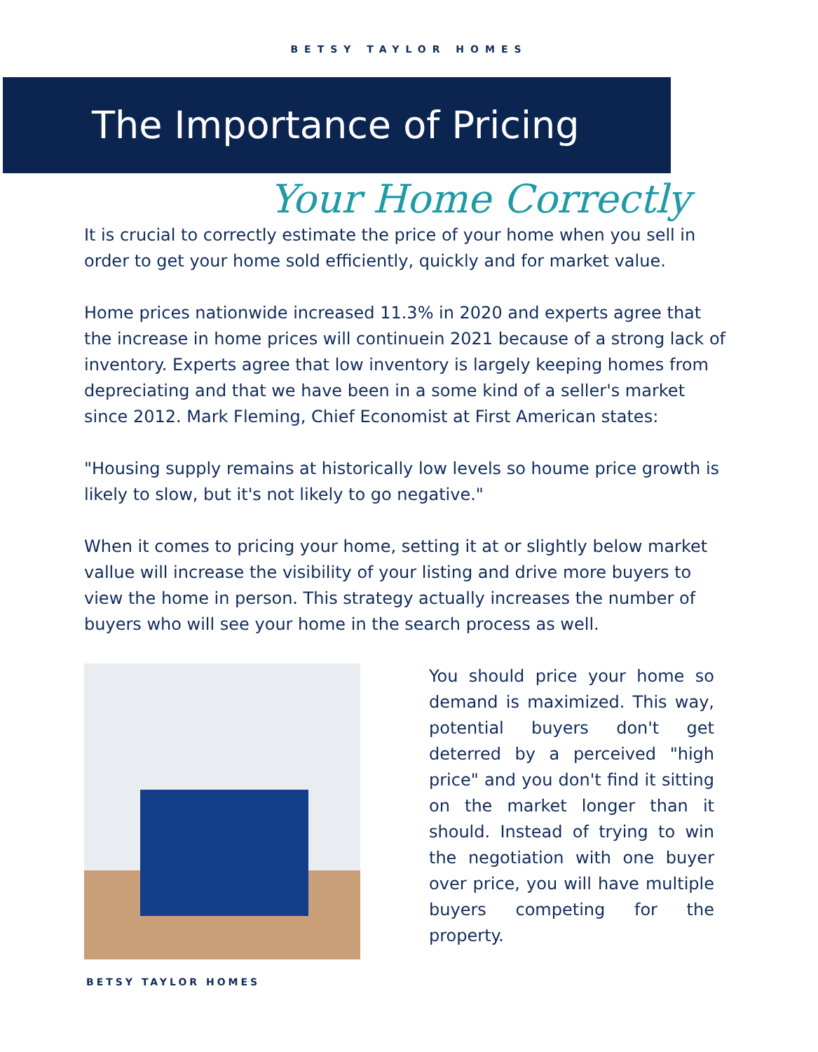BETSY TAYLOR HOMES
The Importance of Pricing
Your Home Correctly
It is crucial to correctly estimate the price of your home when you sell in order to get your home sold efficiently, quickly and for market value.
Home prices nationwide increased 11.3% in 2020 and experts agree that the increase in home prices will continuein 2021 because of a strong lack of inventory. Experts agree that low inventory is largely keeping homes from depreciating and that we have been in a some kind of a seller's market since 2012. Mark Fleming, Chief Economist at First American states:
"Housing supply remains at historically low levels so houme price growth is likely to slow, but it's not likely to go negative."
When it comes to pricing your home, setting it at or slightly below market vallue will increase the visibility of your listing and drive more buyers to view the home in person. This strategy actually increases the number of buyers who will see your home in the search process as well.
You should price your home so demand is maximized. This way, potential buyers don't get deterred by a perceived "high price" and you don't find it sitting on the market longer than it should. Instead of trying to win the negotiation with one buyer over price, you will have multiple buyers competing for the property.
BETSY TAYLOR HOMES